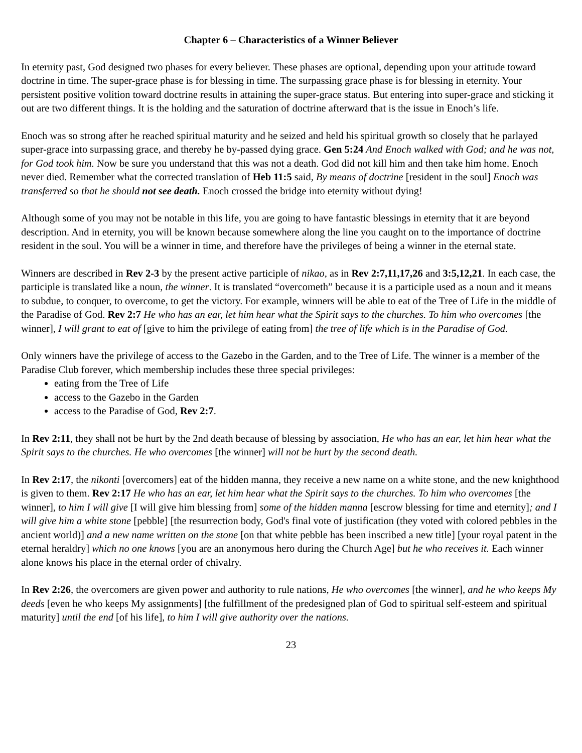Chapter 6 – Characteristics of a Winner Believer
In eternity past, God designed two phases for every believer. These phases are optional, depending upon your attitude toward doctrine in time. The super-grace phase is for blessing in time. The surpassing grace phase is for blessing in eternity. Your persistent positive volition toward doctrine results in attaining the super-grace status. But entering into super-grace and sticking it out are two different things. It is the holding and the saturation of doctrine afterward that is the issue in Enoch’s life.
Enoch was so strong after he reached spiritual maturity and he seized and held his spiritual growth so closely that he parlayed super-grace into surpassing grace, and thereby he by-passed dying grace. Gen 5:24 And Enoch walked with God; and he was not, for God took him. Now be sure you understand that this was not a death. God did not kill him and then take him home. Enoch never died. Remember what the corrected translation of Heb 11:5 said, By means of doctrine [resident in the soul] Enoch was transferred so that he should not see death. Enoch crossed the bridge into eternity without dying!
Although some of you may not be notable in this life, you are going to have fantastic blessings in eternity that it are beyond description. And in eternity, you will be known because somewhere along the line you caught on to the importance of doctrine resident in the soul. You will be a winner in time, and therefore have the privileges of being a winner in the eternal state.
Winners are described in Rev 2-3 by the present active participle of nikao, as in Rev 2:7,11,17,26 and 3:5,12,21. In each case, the participle is translated like a noun, the winner. It is translated “overcometh” because it is a participle used as a noun and it means to subdue, to conquer, to overcome, to get the victory. For example, winners will be able to eat of the Tree of Life in the middle of the Paradise of God. Rev 2:7 He who has an ear, let him hear what the Spirit says to the churches. To him who overcomes [the winner], I will grant to eat of [give to him the privilege of eating from] the tree of life which is in the Paradise of God.
Only winners have the privilege of access to the Gazebo in the Garden, and to the Tree of Life. The winner is a member of the Paradise Club forever, which membership includes these three special privileges:
eating from the Tree of Life
access to the Gazebo in the Garden
access to the Paradise of God, Rev 2:7.
In Rev 2:11, they shall not be hurt by the 2nd death because of blessing by association, He who has an ear, let him hear what the Spirit says to the churches. He who overcomes [the winner] will not be hurt by the second death.
In Rev 2:17, the nikonti [overcomers] eat of the hidden manna, they receive a new name on a white stone, and the new knighthood is given to them. Rev 2:17 He who has an ear, let him hear what the Spirit says to the churches. To him who overcomes [the winner], to him I will give [I will give him blessing from] some of the hidden manna [escrow blessing for time and eternity]; and I will give him a white stone [pebble] [the resurrection body, God's final vote of justification (they voted with colored pebbles in the ancient world)] and a new name written on the stone [on that white pebble has been inscribed a new title] [your royal patent in the eternal heraldry] which no one knows [you are an anonymous hero during the Church Age] but he who receives it. Each winner alone knows his place in the eternal order of chivalry.
In Rev 2:26, the overcomers are given power and authority to rule nations, He who overcomes [the winner], and he who keeps My deeds [even he who keeps My assignments] [the fulfillment of the predesigned plan of God to spiritual self-esteem and spiritual maturity] until the end [of his life], to him I will give authority over the nations.
23